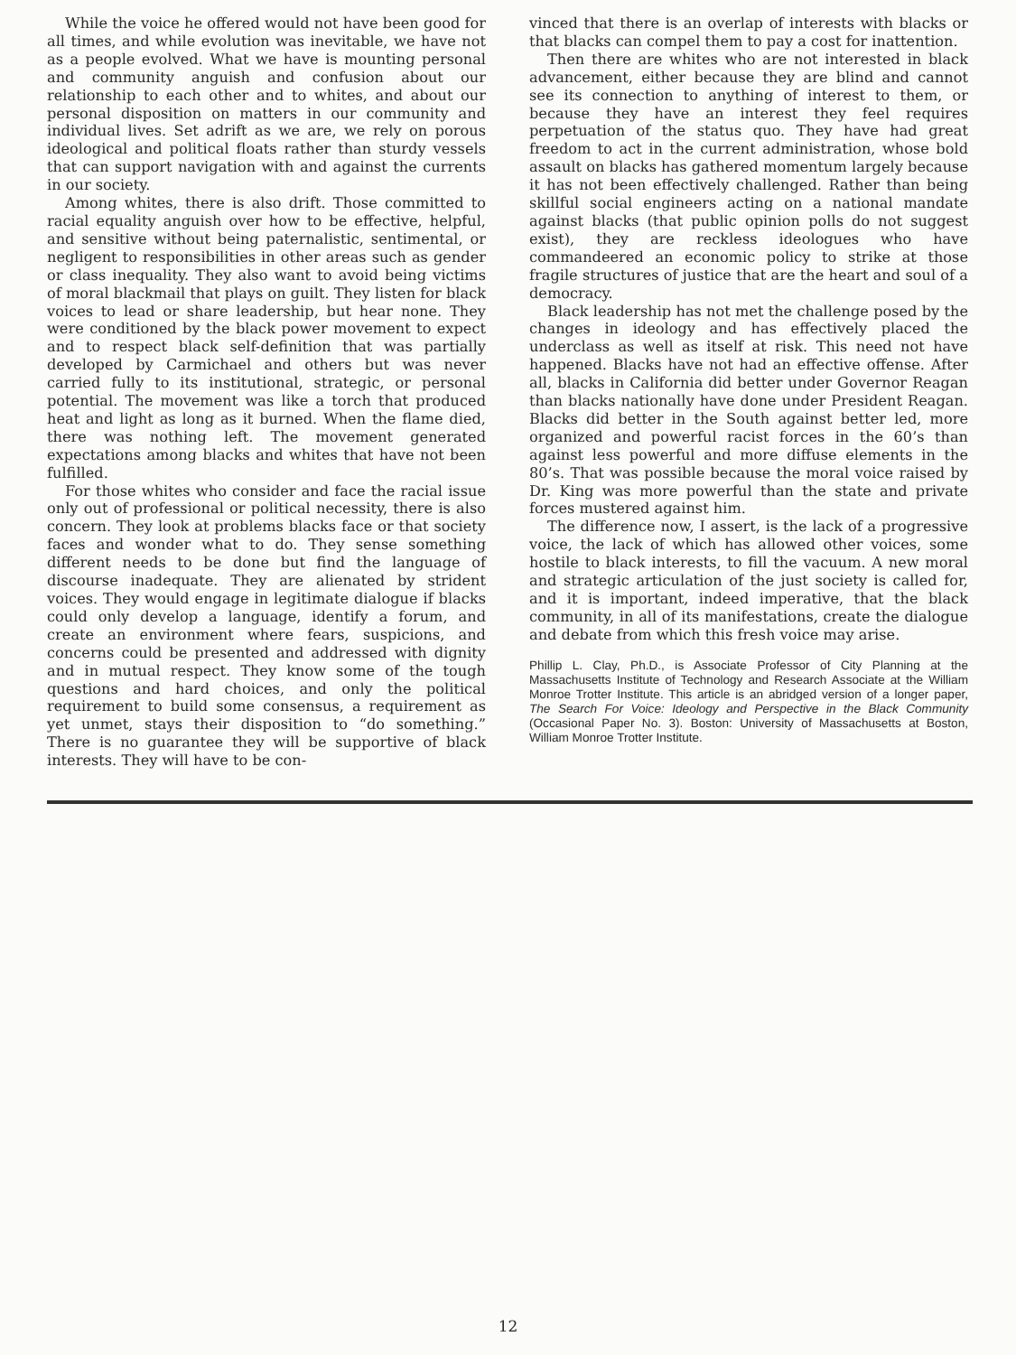While the voice he offered would not have been good for all times, and while evolution was inevitable, we have not as a people evolved. What we have is mounting personal and community anguish and confusion about our relationship to each other and to whites, and about our personal disposition on matters in our community and individual lives. Set adrift as we are, we rely on porous ideological and political floats rather than sturdy vessels that can support navigation with and against the currents in our society.
Among whites, there is also drift. Those committed to racial equality anguish over how to be effective, helpful, and sensitive without being paternalistic, sentimental, or negligent to responsibilities in other areas such as gender or class inequality. They also want to avoid being victims of moral blackmail that plays on guilt. They listen for black voices to lead or share leadership, but hear none. They were conditioned by the black power movement to expect and to respect black self-definition that was partially developed by Carmichael and others but was never carried fully to its institutional, strategic, or personal potential. The movement was like a torch that produced heat and light as long as it burned. When the flame died, there was nothing left. The movement generated expectations among blacks and whites that have not been fulfilled.
For those whites who consider and face the racial issue only out of professional or political necessity, there is also concern. They look at problems blacks face or that society faces and wonder what to do. They sense something different needs to be done but find the language of discourse inadequate. They are alienated by strident voices. They would engage in legitimate dialogue if blacks could only develop a language, identify a forum, and create an environment where fears, suspicions, and concerns could be presented and addressed with dignity and in mutual respect. They know some of the tough questions and hard choices, and only the political requirement to build some consensus, a requirement as yet unmet, stays their disposition to “do something.” There is no guarantee they will be supportive of black interests. They will have to be con-
vinced that there is an overlap of interests with blacks or that blacks can compel them to pay a cost for inattention.
Then there are whites who are not interested in black advancement, either because they are blind and cannot see its connection to anything of interest to them, or because they have an interest they feel requires perpetuation of the status quo. They have had great freedom to act in the current administration, whose bold assault on blacks has gathered momentum largely because it has not been effectively challenged. Rather than being skillful social engineers acting on a national mandate against blacks (that public opinion polls do not suggest exist), they are reckless ideologues who have commandeered an economic policy to strike at those fragile structures of justice that are the heart and soul of a democracy.
Black leadership has not met the challenge posed by the changes in ideology and has effectively placed the underclass as well as itself at risk. This need not have happened. Blacks have not had an effective offense. After all, blacks in California did better under Governor Reagan than blacks nationally have done under President Reagan. Blacks did better in the South against better led, more organized and powerful racist forces in the 60’s than against less powerful and more diffuse elements in the 80’s. That was possible because the moral voice raised by Dr. King was more powerful than the state and private forces mustered against him.
The difference now, I assert, is the lack of a progressive voice, the lack of which has allowed other voices, some hostile to black interests, to fill the vacuum. A new moral and strategic articulation of the just society is called for, and it is important, indeed imperative, that the black community, in all of its manifestations, create the dialogue and debate from which this fresh voice may arise.
Phillip L. Clay, Ph.D., is Associate Professor of City Planning at the Massachusetts Institute of Technology and Research Associate at the William Monroe Trotter Institute. This article is an abridged version of a longer paper, The Search For Voice: Ideology and Perspective in the Black Community (Occasional Paper No. 3). Boston: University of Massachusetts at Boston, William Monroe Trotter Institute.
12